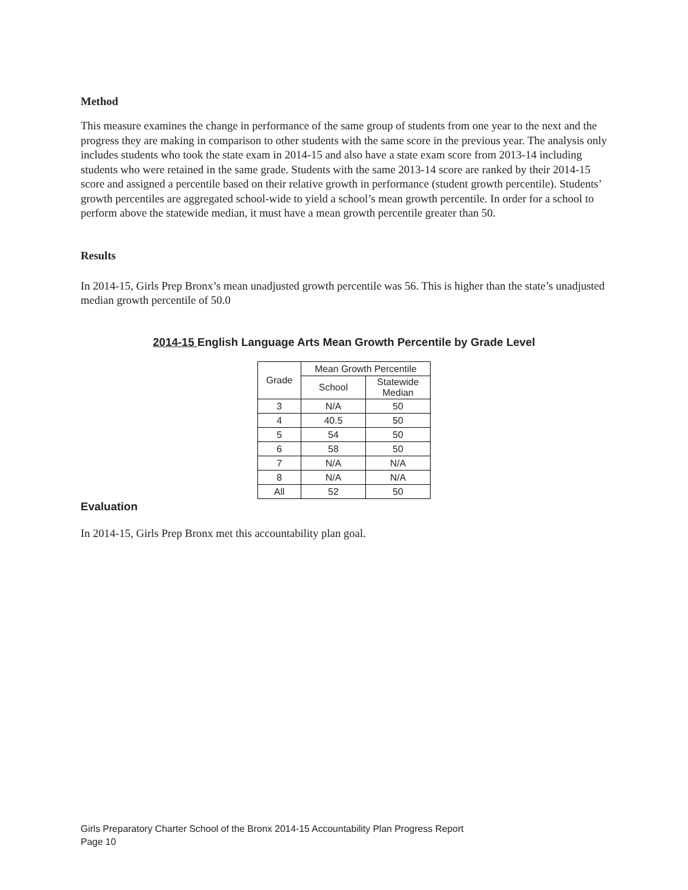Method
This measure examines the change in performance of the same group of students from one year to the next and the progress they are making in comparison to other students with the same score in the previous year. The analysis only includes students who took the state exam in 2014-15 and also have a state exam score from 2013-14 including students who were retained in the same grade. Students with the same 2013-14 score are ranked by their 2014-15 score and assigned a percentile based on their relative growth in performance (student growth percentile). Students’ growth percentiles are aggregated school-wide to yield a school’s mean growth percentile. In order for a school to perform above the statewide median, it must have a mean growth percentile greater than 50.
Results
In 2014-15, Girls Prep Bronx’s mean unadjusted growth percentile was 56. This is higher than the state’s unadjusted median growth percentile of 50.0
2014-15 English Language Arts Mean Growth Percentile by Grade Level
| Grade | Mean Growth Percentile | |
| --- | --- | --- |
| | School | Statewide Median |
| 3 | N/A | 50 |
| 4 | 40.5 | 50 |
| 5 | 54 | 50 |
| 6 | 58 | 50 |
| 7 | N/A | N/A |
| 8 | N/A | N/A |
| All | 52 | 50 |
Evaluation
In 2014-15, Girls Prep Bronx met this accountability plan goal.
Girls Preparatory Charter School of the Bronx 2014-15 Accountability Plan Progress Report
Page 10